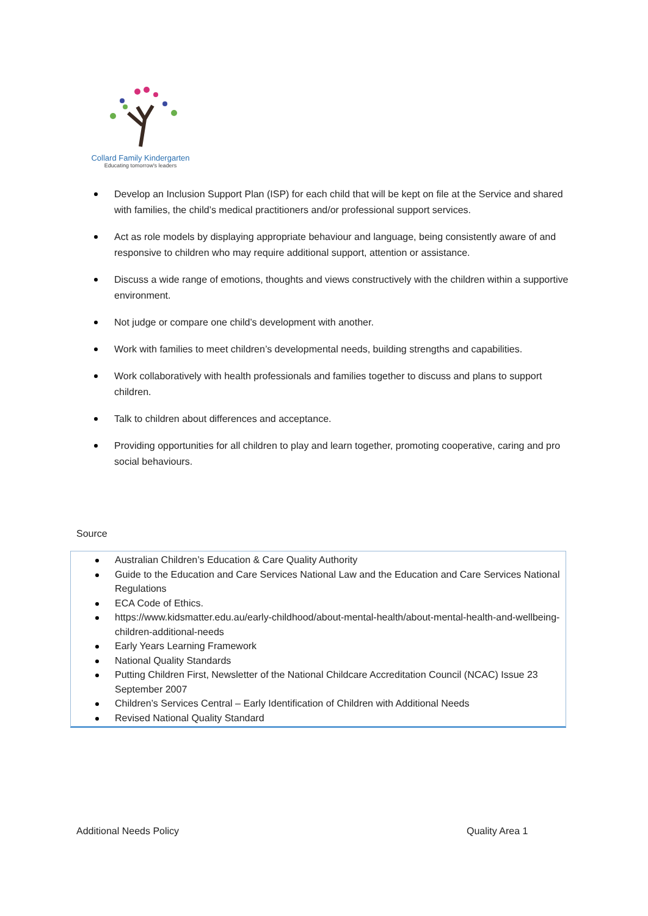Collard Family Kindergarten
Educating tomorrow's leaders
Develop an Inclusion Support Plan (ISP) for each child that will be kept on file at the Service and shared with families, the child’s medical practitioners and/or professional support services.
Act as role models by displaying appropriate behaviour and language, being consistently aware of and responsive to children who may require additional support, attention or assistance.
Discuss a wide range of emotions, thoughts and views constructively with the children within a supportive environment.
Not judge or compare one child’s development with another.
Work with families to meet children’s developmental needs, building strengths and capabilities.
Work collaboratively with health professionals and families together to discuss and plans to support children.
Talk to children about differences and acceptance.
Providing opportunities for all children to play and learn together, promoting cooperative, caring and pro social behaviours.
Source
Australian Children’s Education & Care Quality Authority
Guide to the Education and Care Services National Law and the Education and Care Services National Regulations
ECA Code of Ethics.
https://www.kidsmatter.edu.au/early-childhood/about-mental-health/about-mental-health-and-wellbeing-children-additional-needs
Early Years Learning Framework
National Quality Standards
Putting Children First, Newsletter of the National Childcare Accreditation Council (NCAC) Issue 23 September 2007
Children’s Services Central – Early Identification of Children with Additional Needs
Revised National Quality Standard
Additional Needs Policy Quality Area 1